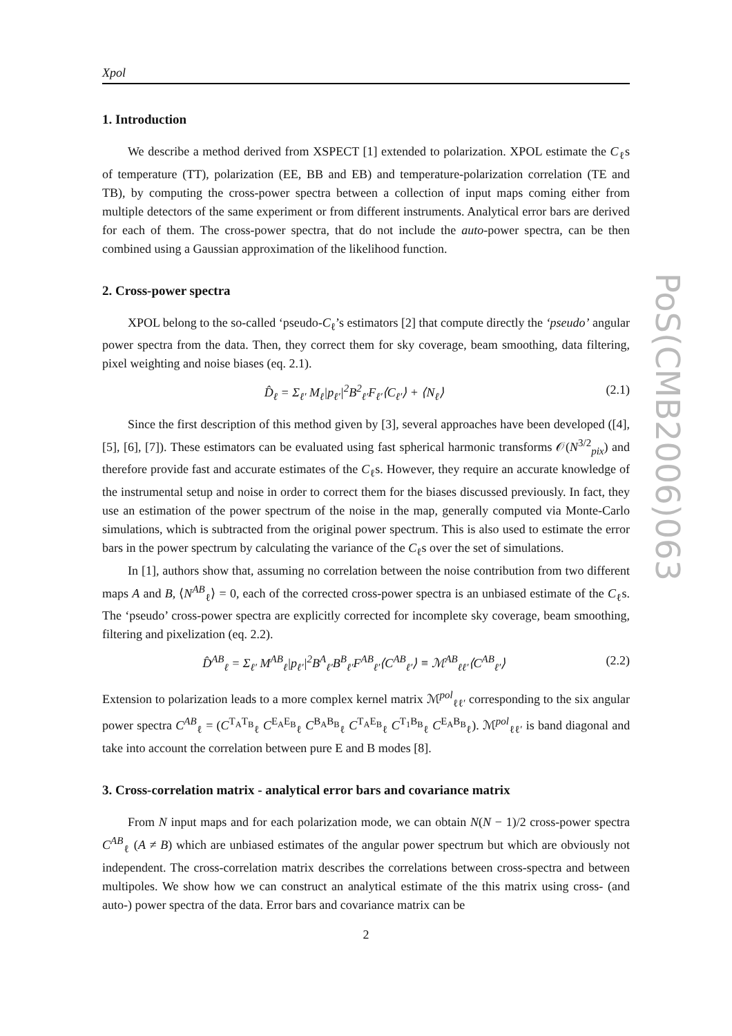Xpol
1. Introduction
We describe a method derived from XSPECT [1] extended to polarization. XPOL estimate the C<sub>ℓ</sub>s of temperature (TT), polarization (EE, BB and EB) and temperature-polarization correlation (TE and TB), by computing the cross-power spectra between a collection of input maps coming either from multiple detectors of the same experiment or from different instruments. Analytical error bars are derived for each of them. The cross-power spectra, that do not include the auto-power spectra, can be then combined using a Gaussian approximation of the likelihood function.
2. Cross-power spectra
XPOL belong to the so-called ‘pseudo-C<sub>ℓ</sub>’s estimators [2] that compute directly the ‘pseudo’ angular power spectra from the data. Then, they correct them for sky coverage, beam smoothing, data filtering, pixel weighting and noise biases (eq. 2.1).
D̂<sub>ℓ</sub> = Σ<sub>ℓ′</sub> M<sub>ℓ</sub>|p<sub>ℓ′</sub>|<sup>2</sup>B<sup>2</sup><sub>ℓ′</sub>F<sub>ℓ′</sub>⟨C<sub>ℓ′</sub>⟩ + ⟨N<sub>ℓ</sub>⟩ (2.1)
Since the first description of this method given by [3], several approaches have been developed ([4], [5], [6], [7]). These estimators can be evaluated using fast spherical harmonic transforms 𝒪(N<sup>3/2</sup><sub>pix</sub>) and therefore provide fast and accurate estimates of the C<sub>ℓ</sub>s. However, they require an accurate knowledge of the instrumental setup and noise in order to correct them for the biases discussed previously. In fact, they use an estimation of the power spectrum of the noise in the map, generally computed via Monte-Carlo simulations, which is subtracted from the original power spectrum. This is also used to estimate the error bars in the power spectrum by calculating the variance of the C<sub>ℓ</sub>s over the set of simulations.
In [1], authors show that, assuming no correlation between the noise contribution from two different maps A and B, ⟨N<sup>AB</sup><sub>ℓ</sub>⟩ = 0, each of the corrected cross-power spectra is an unbiased estimate of the C<sub>ℓ</sub>s. The ‘pseudo’ cross-power spectra are explicitly corrected for incomplete sky coverage, beam smoothing, filtering and pixelization (eq. 2.2).
D̂<sup>AB</sup><sub>ℓ</sub> = Σ<sub>ℓ′</sub> M<sup>AB</sup><sub>ℓ</sub>|p<sub>ℓ′</sub>|<sup>2</sup>B<sup>A</sup><sub>ℓ′</sub>B<sup>B</sup><sub>ℓ′</sub>F<sup>AB</sup><sub>ℓ′</sub>⟨C<sup>AB</sup><sub>ℓ′</sub>⟩ ≡ ℳ<sup>AB</sup><sub>ℓℓ′</sub>⟨C<sup>AB</sup><sub>ℓ′</sub>⟩ (2.2)
Extension to polarization leads to a more complex kernel matrix ℳ<sup>pol</sup><sub>ℓℓ′</sub> corresponding to the six angular power spectra C<sup>AB</sup><sub>ℓ</sub> = (C<sup>T<sub>A</sub>T<sub>B</sub></sup><sub>ℓ</sub> C<sup>E<sub>A</sub>E<sub>B</sub></sup><sub>ℓ</sub> C<sup>B<sub>A</sub>B<sub>B</sub></sup><sub>ℓ</sub> C<sup>T<sub>A</sub>E<sub>B</sub></sup><sub>ℓ</sub> C<sup>T<sub>1</sub>B<sub>B</sub></sup><sub>ℓ</sub> C<sup>E<sub>A</sub>B<sub>B</sub></sup><sub>ℓ</sub>). ℳ<sup>pol</sup><sub>ℓℓ′</sub> is band diagonal and take into account the correlation between pure E and B modes [8].
3. Cross-correlation matrix - analytical error bars and covariance matrix
From N input maps and for each polarization mode, we can obtain N(N − 1)/2 cross-power spectra C<sup>AB</sup><sub>ℓ</sub> (A ≠ B) which are unbiased estimates of the angular power spectrum but which are obviously not independent. The cross-correlation matrix describes the correlations between cross-spectra and between multipoles. We show how we can construct an analytical estimate of the this matrix using cross- (and auto-) power spectra of the data. Error bars and covariance matrix can be
PoS(CMB2006)063
2